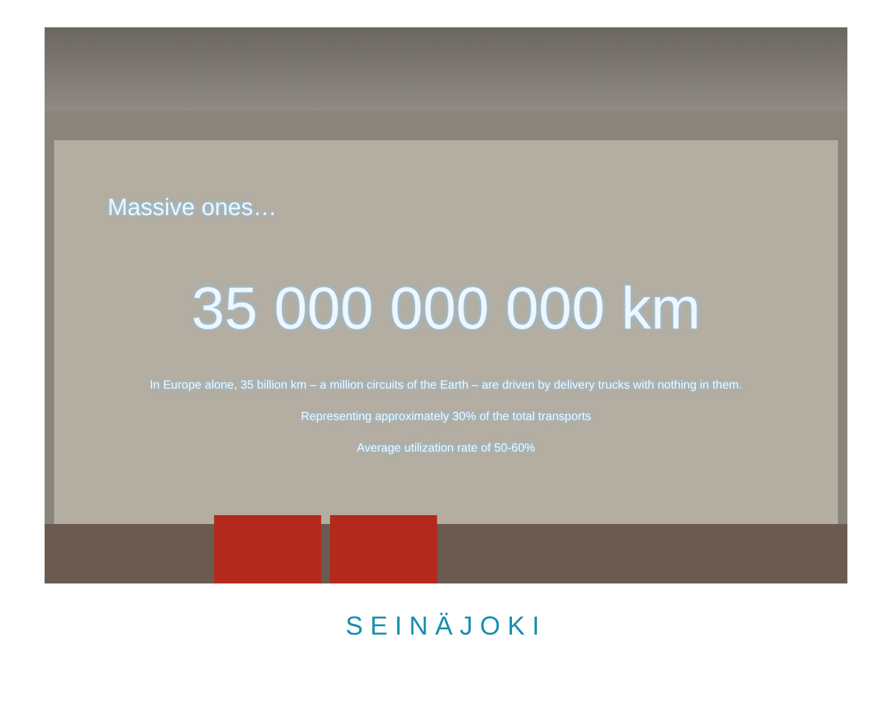Massive ones…
35 000 000 000 km
In Europe alone, 35 billion km – a million circuits of the Earth – are driven by delivery trucks with nothing in them.
Representing approximately 30% of the total transports
Average utilization rate of 50-60%
SEINÄJOKI